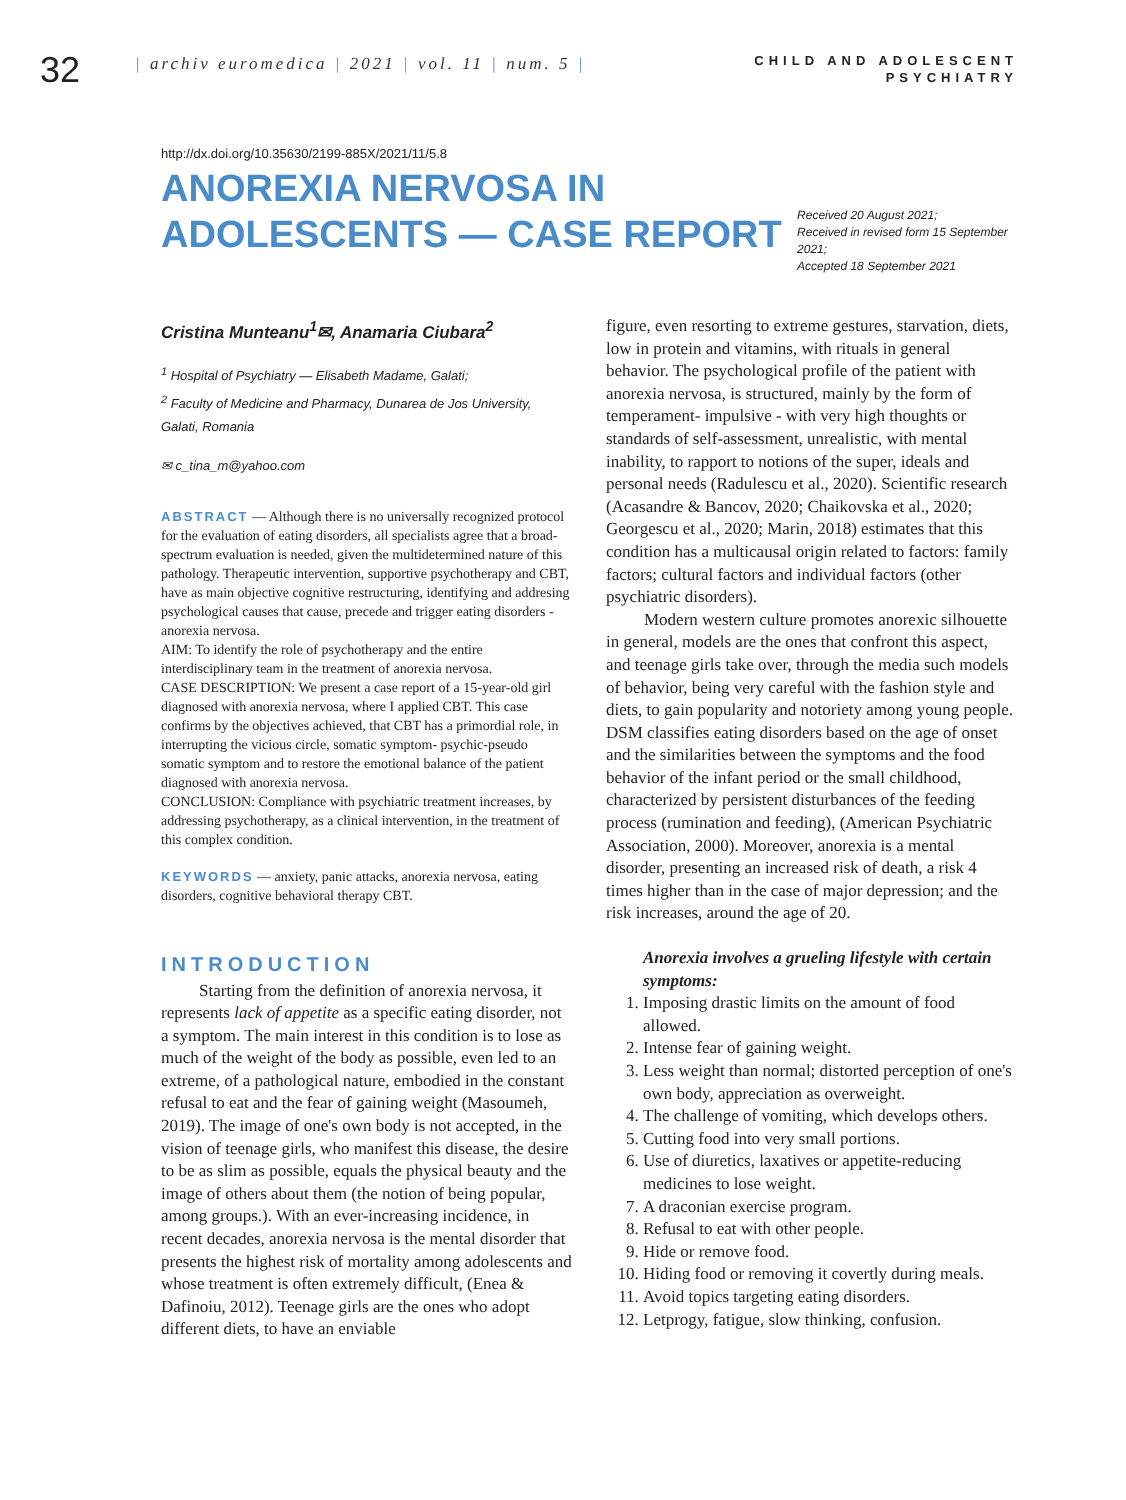32
| archiv euromedica | 2021 | vol. 11 | num. 5 |
CHILD AND ADOLESCENT
PSYCHIATRY
http://dx.doi.org/10.35630/2199-885X/2021/11/5.8
ANOREXIA NERVOSA IN ADOLESCENTS — CASE REPORT
Received 20 August 2021;
Received in revised form 15 September 2021;
Accepted 18 September 2021
Cristina Munteanu<sup>1</sup>✉, Anamaria Ciubara<sup>2</sup>
<sup>1</sup> Hospital of Psychiatry — Elisabeth Madame, Galati;
<sup>2</sup> Faculty of Medicine and Pharmacy, Dunarea de Jos University, Galati, Romania
✉ c_tina_m@yahoo.com
ABSTRACT — Although there is no universally recognized protocol for the evaluation of eating disorders, all specialists agree that a broad-spectrum evaluation is needed, given the multidetermined nature of this pathology. Therapeutic intervention, supportive psychotherapy and CBT, have as main objective cognitive restructuring, identifying and addresing psychological causes that cause, precede and trigger eating disorders - anorexia nervosa.
AIM: To identify the role of psychotherapy and the entire interdisciplinary team in the treatment of anorexia nervosa.
CASE DESCRIPTION: We present a case report of a 15-year-old girl diagnosed with anorexia nervosa, where I applied CBT. This case confirms by the objectives achieved, that CBT has a primordial role, in interrupting the vicious circle, somatic symptom- psychic-pseudo somatic symptom and to restore the emotional balance of the patient diagnosed with anorexia nervosa.
CONCLUSION: Compliance with psychiatric treatment increases, by addressing psychotherapy, as a clinical intervention, in the treatment of this complex condition.
KEYWORDS — anxiety, panic attacks, anorexia nervosa, eating disorders, cognitive behavioral therapy CBT.
INTRODUCTION
Starting from the definition of anorexia nervosa, it represents lack of appetite as a specific eating disorder, not a symptom. The main interest in this condition is to lose as much of the weight of the body as possible, even led to an extreme, of a pathological nature, embodied in the constant refusal to eat and the fear of gaining weight (Masoumeh, 2019). The image of one's own body is not accepted, in the vision of teenage girls, who manifest this disease, the desire to be as slim as possible, equals the physical beauty and the image of others about them (the notion of being popular, among groups.). With an ever-increasing incidence, in recent decades, anorexia nervosa is the mental disorder that presents the highest risk of mortality among adolescents and whose treatment is often extremely difficult, (Enea & Dafinoiu, 2012). Teenage girls are the ones who adopt different diets, to have an enviable
figure, even resorting to extreme gestures, starvation, diets, low in protein and vitamins, with rituals in general behavior. The psychological profile of the patient with anorexia nervosa, is structured, mainly by the form of temperament- impulsive - with very high thoughts or standards of self-assessment, unrealistic, with mental inability, to rapport to notions of the super, ideals and personal needs (Radulescu et al., 2020). Scientific research (Acasandre & Bancov, 2020; Chaikovska et al., 2020; Georgescu et al., 2020; Marin, 2018) estimates that this condition has a multicausal origin related to factors: family factors; cultural factors and individual factors (other psychiatric disorders).
Modern western culture promotes anorexic silhouette in general, models are the ones that confront this aspect, and teenage girls take over, through the media such models of behavior, being very careful with the fashion style and diets, to gain popularity and notoriety among young people. DSM classifies eating disorders based on the age of onset and the similarities between the symptoms and the food behavior of the infant period or the small childhood, characterized by persistent disturbances of the feeding process (rumination and feeding), (American Psychiatric Association, 2000). Moreover, anorexia is a mental disorder, presenting an increased risk of death, a risk 4 times higher than in the case of major depression; and the risk increases, around the age of 20.
Anorexia involves a grueling lifestyle with certain symptoms:
1. Imposing drastic limits on the amount of food allowed.
2. Intense fear of gaining weight.
3. Less weight than normal; distorted perception of one's own body, appreciation as overweight.
4. The challenge of vomiting, which develops others.
5. Cutting food into very small portions.
6. Use of diuretics, laxatives or appetite-reducing medicines to lose weight.
7. A draconian exercise program.
8. Refusal to eat with other people.
9. Hide or remove food.
10. Hiding food or removing it covertly during meals.
11. Avoid topics targeting eating disorders.
12. Letprogy, fatigue, slow thinking, confusion.